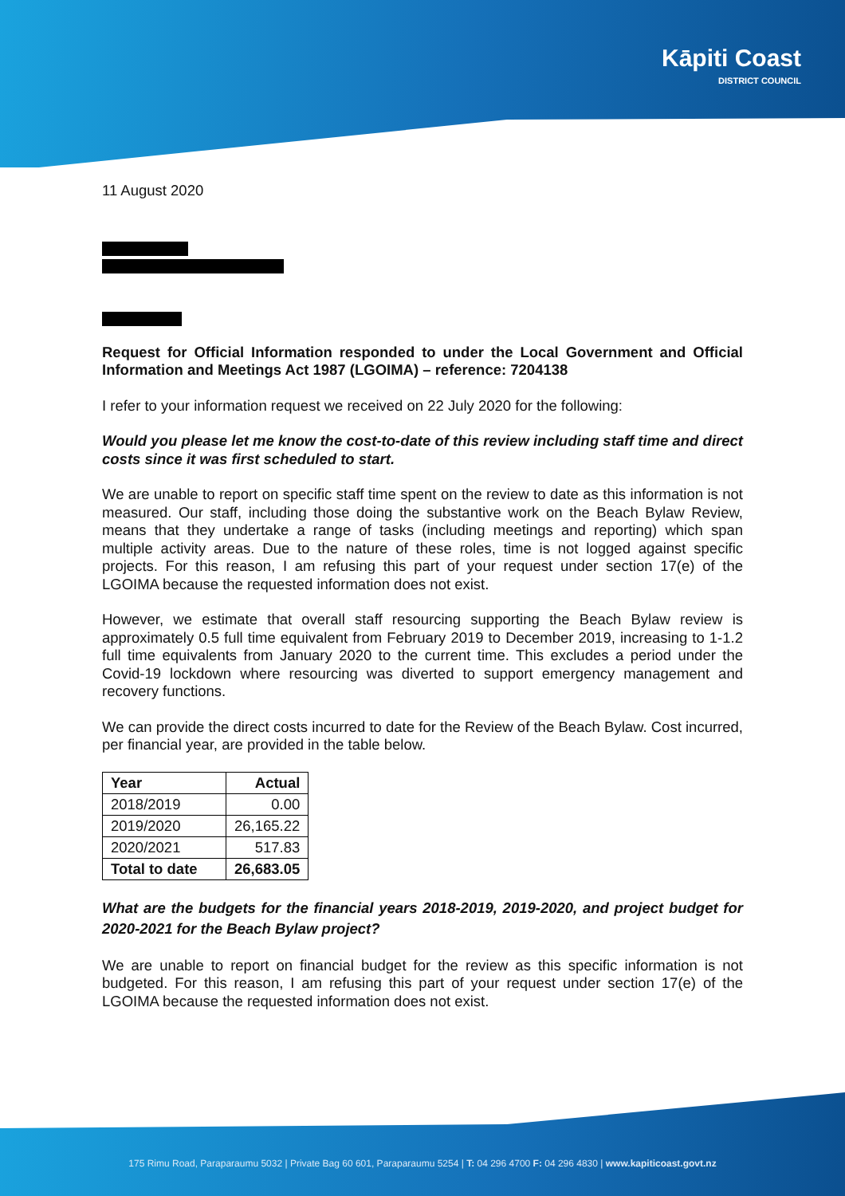Kāpiti Coast
DISTRICT COUNCIL
11 August 2020
Request for Official Information responded to under the Local Government and Official Information and Meetings Act 1987 (LGOIMA) – reference: 7204138
I refer to your information request we received on 22 July 2020 for the following:
Would you please let me know the cost-to-date of this review including staff time and direct costs since it was first scheduled to start.
We are unable to report on specific staff time spent on the review to date as this information is not measured. Our staff, including those doing the substantive work on the Beach Bylaw Review, means that they undertake a range of tasks (including meetings and reporting) which span multiple activity areas. Due to the nature of these roles, time is not logged against specific projects. For this reason, I am refusing this part of your request under section 17(e) of the LGOIMA because the requested information does not exist.
However, we estimate that overall staff resourcing supporting the Beach Bylaw review is approximately 0.5 full time equivalent from February 2019 to December 2019, increasing to 1-1.2 full time equivalents from January 2020 to the current time. This excludes a period under the Covid-19 lockdown where resourcing was diverted to support emergency management and recovery functions.
We can provide the direct costs incurred to date for the Review of the Beach Bylaw. Cost incurred, per financial year, are provided in the table below.
| Year | Actual |
| --- | --- |
| 2018/2019 | 0.00 |
| 2019/2020 | 26,165.22 |
| 2020/2021 | 517.83 |
| Total to date | 26,683.05 |
What are the budgets for the financial years 2018-2019, 2019-2020, and project budget for 2020-2021 for the Beach Bylaw project?
We are unable to report on financial budget for the review as this specific information is not budgeted. For this reason, I am refusing this part of your request under section 17(e) of the LGOIMA because the requested information does not exist.
175 Rimu Road, Paraparaumu 5032 | Private Bag 60 601, Paraparaumu 5254 | T: 04 296 4700 F: 04 296 4830 | www.kapiticoast.govt.nz